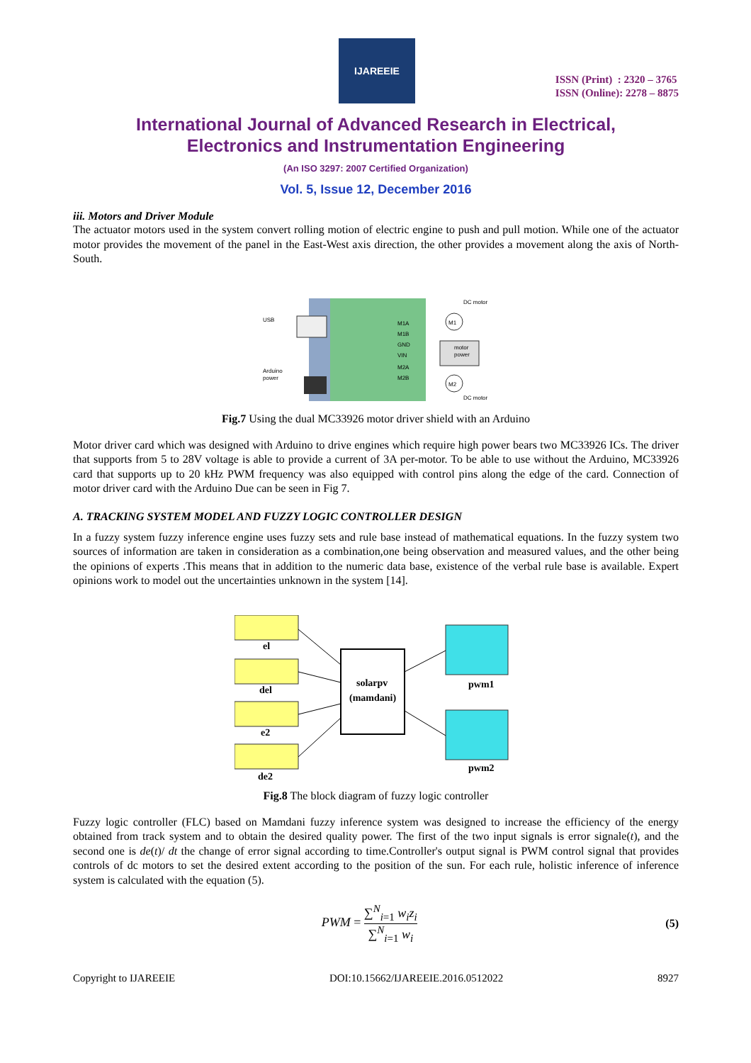IJAREEIE
ISSN (Print) : 2320 – 3765
ISSN (Online): 2278 – 8875
International Journal of Advanced Research in Electrical,
Electronics and Instrumentation Engineering
(An ISO 3297: 2007 Certified Organization)
Vol. 5, Issue 12, December 2016
iii. Motors and Driver Module
The actuator motors used in the system convert rolling motion of electric engine to push and pull motion. While one of the actuator motor provides the movement of the panel in the East-West axis direction, the other provides a movement along the axis of North-South.
USB
Arduino
power
M1A
M1B
GND
VIN
M2A
M2B
M1
M2
motor
power
DC motor
DC motor
Fig.7 Using the dual MC33926 motor driver shield with an Arduino
Motor driver card which was designed with Arduino to drive engines which require high power bears two MC33926 ICs. The driver that supports from 5 to 28V voltage is able to provide a current of 3A per-motor. To be able to use without the Arduino, MC33926 card that supports up to 20 kHz PWM frequency was also equipped with control pins along the edge of the card. Connection of motor driver card with the Arduino Due can be seen in Fig 7.
A. TRACKING SYSTEM MODEL AND FUZZY LOGIC CONTROLLER DESIGN
In a fuzzy system fuzzy inference engine uses fuzzy sets and rule base instead of mathematical equations. In the fuzzy system two sources of information are taken in consideration as a combination,one being observation and measured values, and the other being the opinions of experts .This means that in addition to the numeric data base, existence of the verbal rule base is available. Expert opinions work to model out the uncertainties unknown in the system [14].
el
del
e2
de2
solarpv
(mamdani)
pwm1
pwm2
Fig.8 The block diagram of fuzzy logic controller
Fuzzy logic controller (FLC) based on Mamdani fuzzy inference system was designed to increase the efficiency of the energy obtained from track system and to obtain the desired quality power. The first of the two input signals is error signale(t), and the second one is de(t)/ dt the change of error signal according to time.Controller's output signal is PWM control signal that provides controls of dc motors to set the desired extent according to the position of the sun. For each rule, holistic inference of inference system is calculated with the equation (5).
PWM = ∑<sup>N</sup><sub>i=1</sub> w<sub>i</sub>z<sub>i</sub> ∑<sup>N</sup><sub>i=1</sub> w<sub>i</sub> (5)
Copyright to IJAREEIE DOI:10.15662/IJAREEIE.2016.0512022 8927